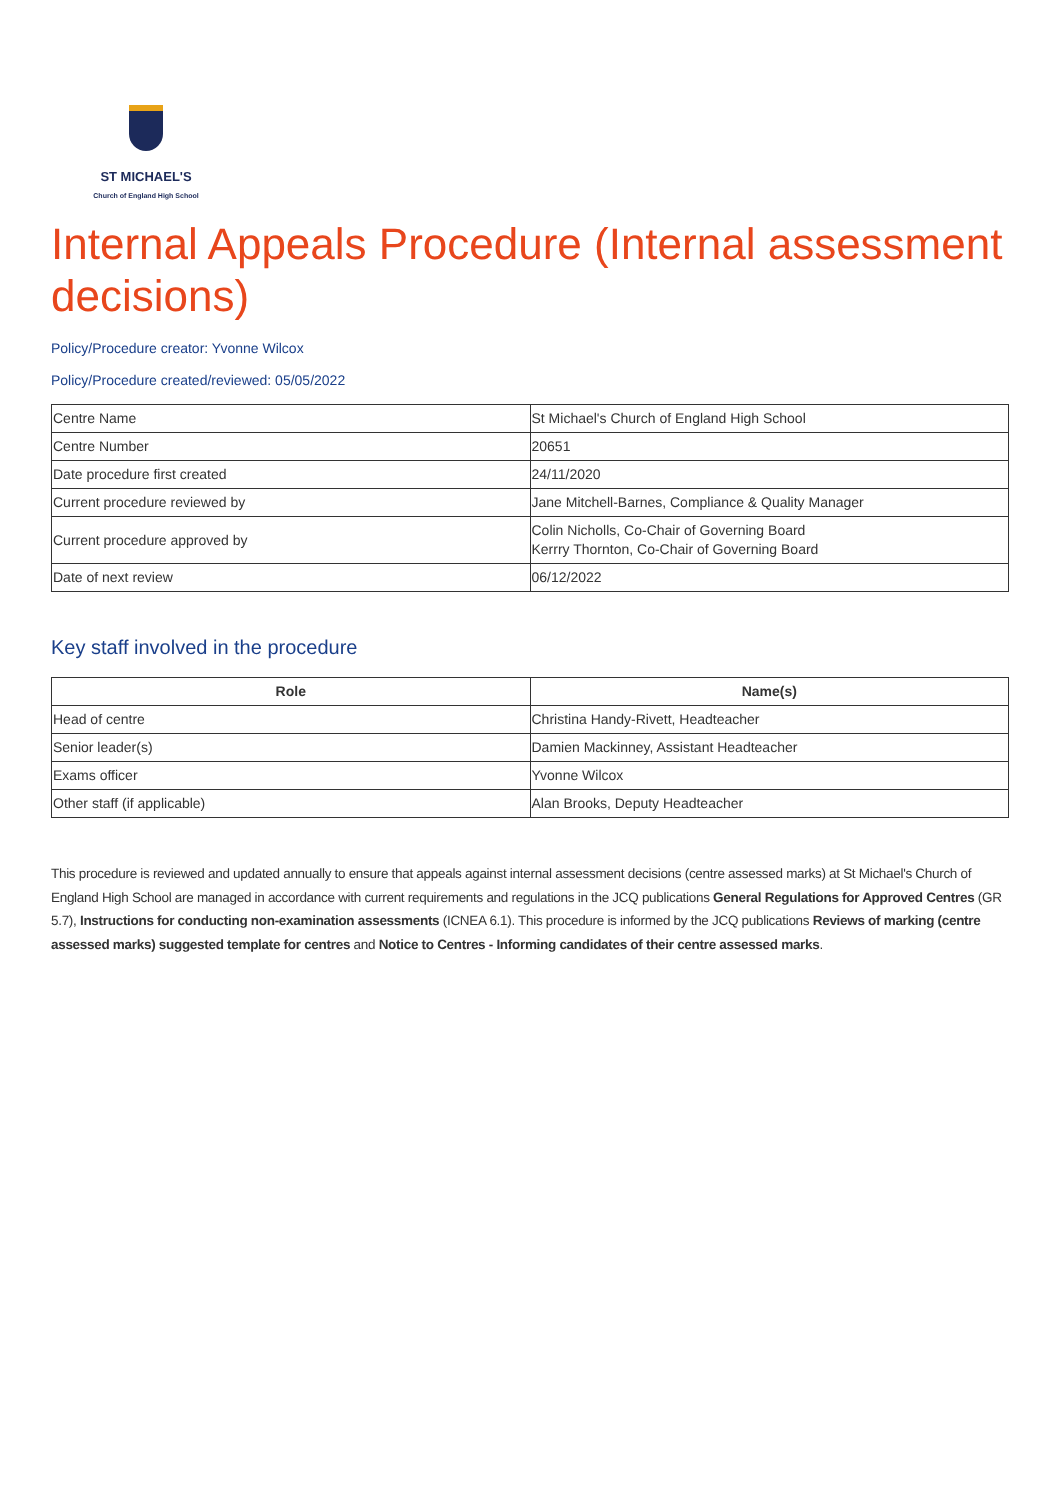ST MICHAEL'S
Church of England High School
Internal Appeals Procedure (Internal assessment decisions)
Policy/Procedure creator: Yvonne Wilcox
Policy/Procedure created/reviewed: 05/05/2022
| Centre Name | St Michael's Church of England High School |
| Centre Number | 20651 |
| Date procedure first created | 24/11/2020 |
| Current procedure reviewed by | Jane Mitchell-Barnes, Compliance & Quality Manager |
| Current procedure approved by | Colin Nicholls, Co-Chair of Governing Board Kerrry Thornton, Co-Chair of Governing Board |
| Date of next review | 06/12/2022 |
Key staff involved in the procedure
| Role | Name(s) |
| --- | --- |
| Head of centre | Christina Handy-Rivett, Headteacher |
| Senior leader(s) | Damien Mackinney, Assistant Headteacher |
| Exams officer | Yvonne Wilcox |
| Other staff (if applicable) | Alan Brooks, Deputy Headteacher |
This procedure is reviewed and updated annually to ensure that appeals against internal assessment decisions (centre assessed marks) at St Michael's Church of England High School are managed in accordance with current requirements and regulations in the JCQ publications General Regulations for Approved Centres (GR 5.7), Instructions for conducting non-examination assessments (ICNEA 6.1). This procedure is informed by the JCQ publications Reviews of marking (centre assessed marks) suggested template for centres and Notice to Centres - Informing candidates of their centre assessed marks.